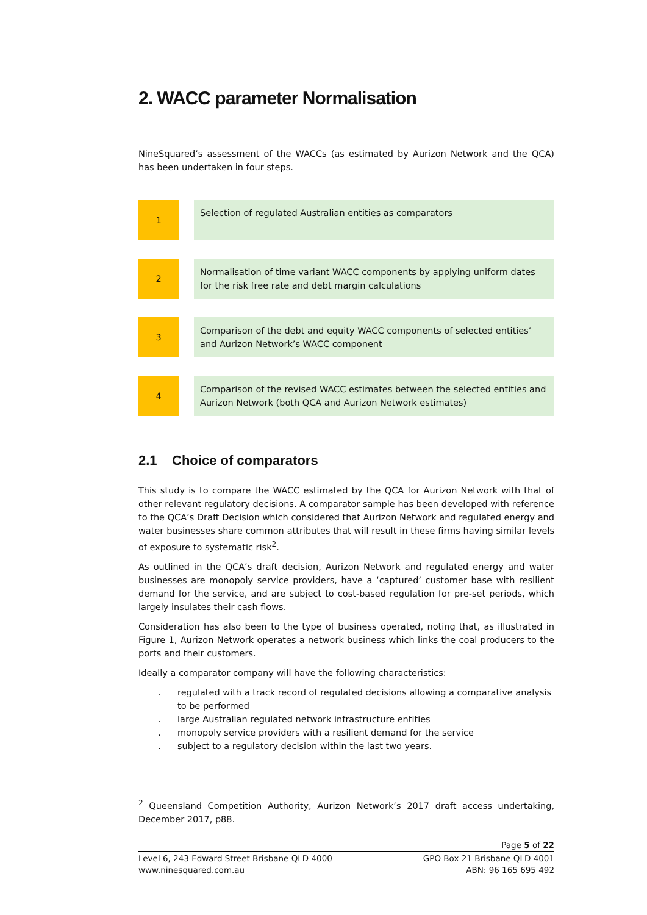2. WACC parameter Normalisation
NineSquared’s assessment of the WACCs (as estimated by Aurizon Network and the QCA) has been undertaken in four steps.
1
Selection of regulated Australian entities as comparators
2
Normalisation of time variant WACC components by applying uniform dates for the risk free rate and debt margin calculations
3
Comparison of the debt and equity WACC components of selected entities’ and Aurizon Network’s WACC component
4
Comparison of the revised WACC estimates between the selected entities and Aurizon Network (both QCA and Aurizon Network estimates)
2.1 Choice of comparators
This study is to compare the WACC estimated by the QCA for Aurizon Network with that of other relevant regulatory decisions. A comparator sample has been developed with reference to the QCA’s Draft Decision which considered that Aurizon Network and regulated energy and water businesses share common attributes that will result in these firms having similar levels of exposure to systematic risk<sup>2</sup>.
As outlined in the QCA’s draft decision, Aurizon Network and regulated energy and water businesses are monopoly service providers, have a ‘captured’ customer base with resilient demand for the service, and are subject to cost-based regulation for pre-set periods, which largely insulates their cash flows.
Consideration has also been to the type of business operated, noting that, as illustrated in Figure 1, Aurizon Network operates a network business which links the coal producers to the ports and their customers.
Ideally a comparator company will have the following characteristics:
. regulated with a track record of regulated decisions allowing a comparative analysis to be performed
. large Australian regulated network infrastructure entities
. monopoly service providers with a resilient demand for the service
. subject to a regulatory decision within the last two years.
<sup>2</sup> Queensland Competition Authority, Aurizon Network’s 2017 draft access undertaking, December 2017, p88.
Page 5 of 22
Level 6, 243 Edward Street Brisbane QLD 4000
www.ninesquared.com.au
GPO Box 21 Brisbane QLD 4001
ABN: 96 165 695 492